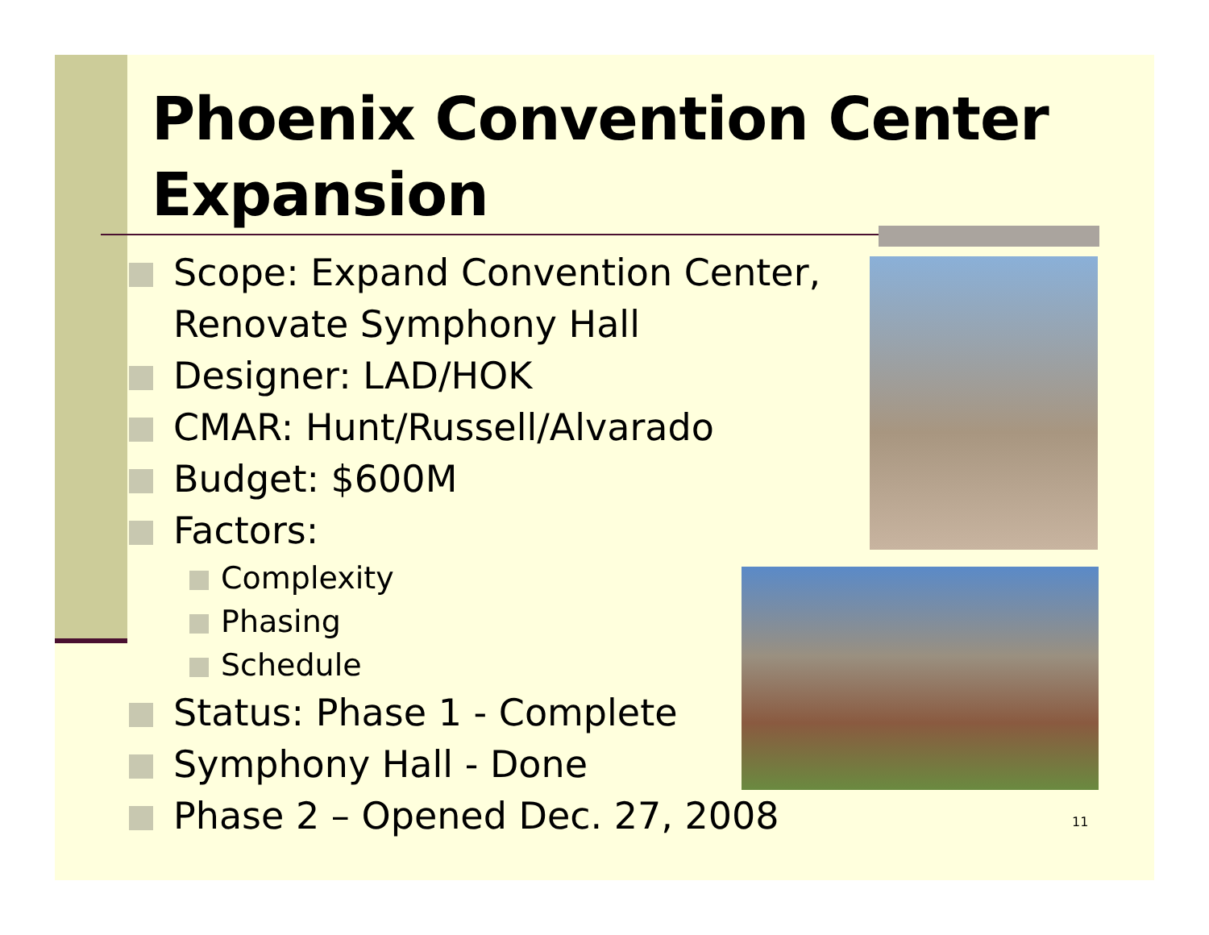Phoenix Convention Center Expansion
Scope: Expand Convention Center, Renovate Symphony Hall
Designer: LAD/HOK
CMAR: Hunt/Russell/Alvarado
Budget: $600M
Factors:
Complexity
Phasing
Schedule
Status: Phase 1 - Complete
Symphony Hall - Done
Phase 2 – Opened Dec. 27, 2008
11